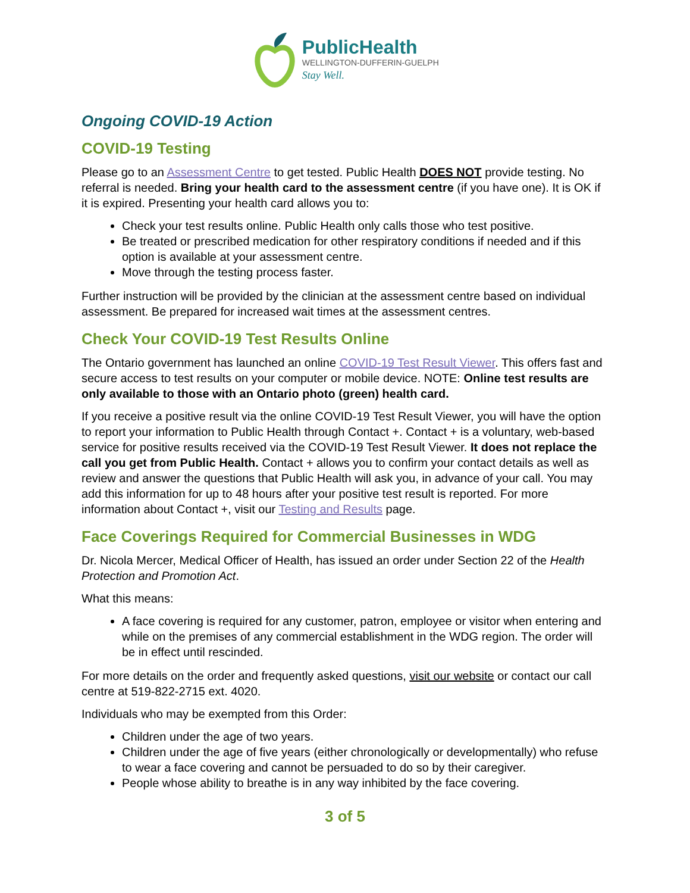PublicHealth
WELLINGTON-DUFFERIN-GUELPH
Stay Well.
Ongoing COVID-19 Action
COVID-19 Testing
Please go to an Assessment Centre to get tested. Public Health DOES NOT provide testing. No referral is needed. Bring your health card to the assessment centre (if you have one). It is OK if it is expired. Presenting your health card allows you to:
Check your test results online. Public Health only calls those who test positive.
Be treated or prescribed medication for other respiratory conditions if needed and if this option is available at your assessment centre.
Move through the testing process faster.
Further instruction will be provided by the clinician at the assessment centre based on individual assessment. Be prepared for increased wait times at the assessment centres.
Check Your COVID-19 Test Results Online
The Ontario government has launched an online COVID-19 Test Result Viewer. This offers fast and secure access to test results on your computer or mobile device. NOTE: Online test results are only available to those with an Ontario photo (green) health card.
If you receive a positive result via the online COVID-19 Test Result Viewer, you will have the option to report your information to Public Health through Contact +. Contact + is a voluntary, web-based service for positive results received via the COVID-19 Test Result Viewer. It does not replace the call you get from Public Health. Contact + allows you to confirm your contact details as well as review and answer the questions that Public Health will ask you, in advance of your call. You may add this information for up to 48 hours after your positive test result is reported. For more information about Contact +, visit our Testing and Results page.
Face Coverings Required for Commercial Businesses in WDG
Dr. Nicola Mercer, Medical Officer of Health, has issued an order under Section 22 of the Health Protection and Promotion Act.
What this means:
A face covering is required for any customer, patron, employee or visitor when entering and while on the premises of any commercial establishment in the WDG region. The order will be in effect until rescinded.
For more details on the order and frequently asked questions, visit our website or contact our call centre at 519-822-2715 ext. 4020.
Individuals who may be exempted from this Order:
Children under the age of two years.
Children under the age of five years (either chronologically or developmentally) who refuse to wear a face covering and cannot be persuaded to do so by their caregiver.
People whose ability to breathe is in any way inhibited by the face covering.
3 of 5